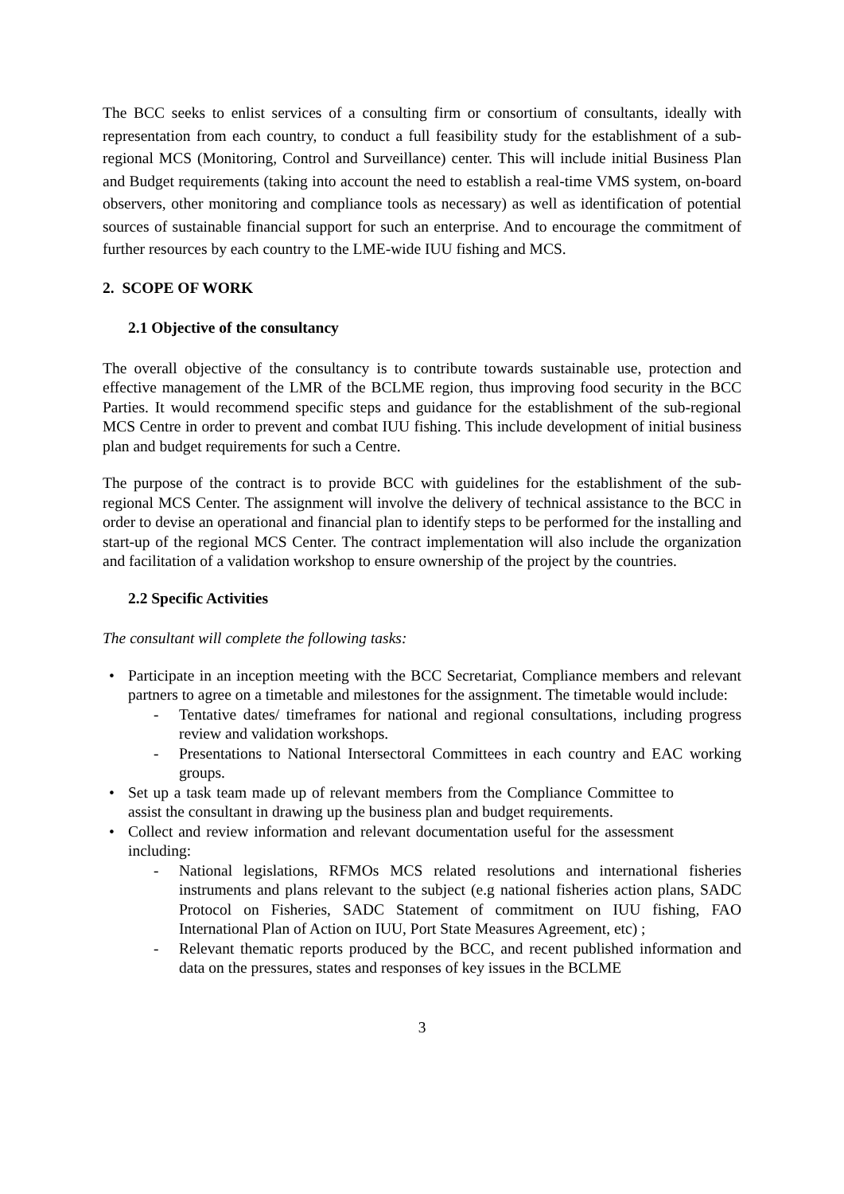The BCC seeks to enlist services of a consulting firm or consortium of consultants, ideally with representation from each country, to conduct a full feasibility study for the establishment of a sub-regional MCS (Monitoring, Control and Surveillance) center. This will include initial Business Plan and Budget requirements (taking into account the need to establish a real-time VMS system, on-board observers, other monitoring and compliance tools as necessary) as well as identification of potential sources of sustainable financial support for such an enterprise. And to encourage the commitment of further resources by each country to the LME-wide IUU fishing and MCS.
2. SCOPE OF WORK
2.1 Objective of the consultancy
The overall objective of the consultancy is to contribute towards sustainable use, protection and effective management of the LMR of the BCLME region, thus improving food security in the BCC Parties. It would recommend specific steps and guidance for the establishment of the sub-regional MCS Centre in order to prevent and combat IUU fishing. This include development of initial business plan and budget requirements for such a Centre.
The purpose of the contract is to provide BCC with guidelines for the establishment of the sub-regional MCS Center. The assignment will involve the delivery of technical assistance to the BCC in order to devise an operational and financial plan to identify steps to be performed for the installing and start-up of the regional MCS Center. The contract implementation will also include the organization and facilitation of a validation workshop to ensure ownership of the project by the countries.
2.2 Specific Activities
The consultant will complete the following tasks:
Participate in an inception meeting with the BCC Secretariat, Compliance members and relevant partners to agree on a timetable and milestones for the assignment. The timetable would include:
- Tentative dates/ timeframes for national and regional consultations, including progress review and validation workshops.
- Presentations to National Intersectoral Committees in each country and EAC working groups.
Set up a task team made up of relevant members from the Compliance Committee to assist the consultant in drawing up the business plan and budget requirements.
Collect and review information and relevant documentation useful for the assessment including:
- National legislations, RFMOs MCS related resolutions and international fisheries instruments and plans relevant to the subject (e.g national fisheries action plans, SADC Protocol on Fisheries, SADC Statement of commitment on IUU fishing, FAO International Plan of Action on IUU, Port State Measures Agreement, etc) ;
- Relevant thematic reports produced by the BCC, and recent published information and data on the pressures, states and responses of key issues in the BCLME
3